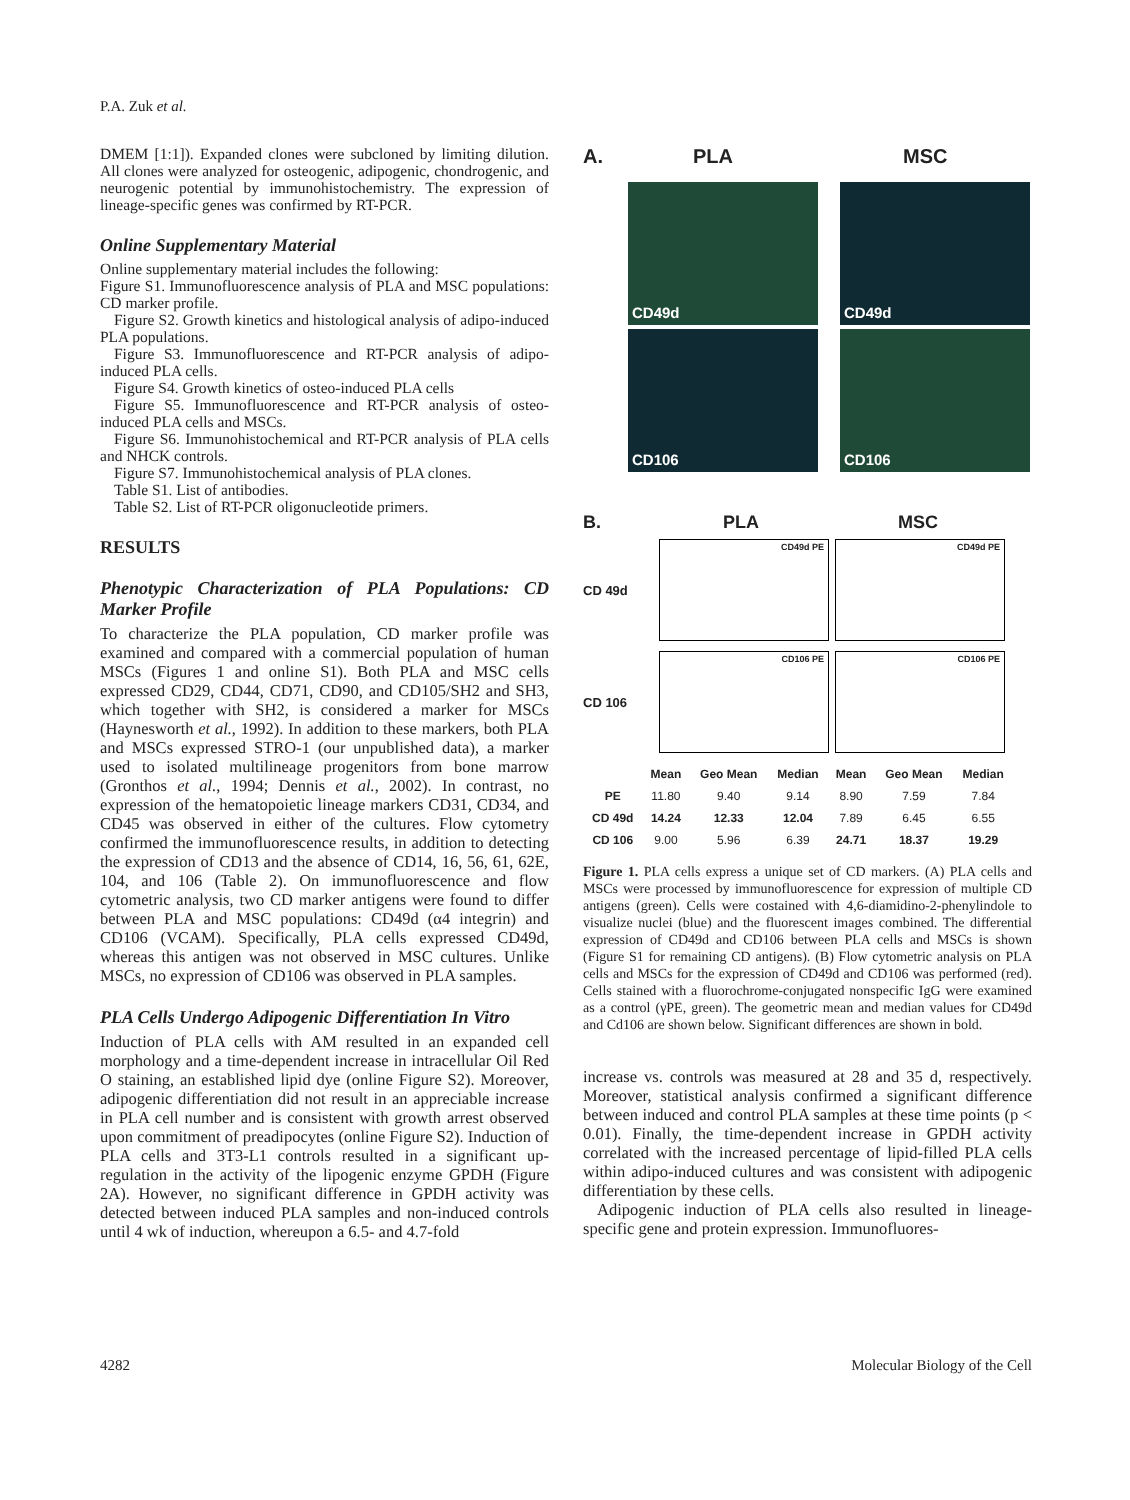P.A. Zuk et al.
DMEM [1:1]). Expanded clones were subcloned by limiting dilution. All clones were analyzed for osteogenic, adipogenic, chondrogenic, and neurogenic potential by immunohistochemistry. The expression of lineage-specific genes was confirmed by RT-PCR.
Online Supplementary Material
Online supplementary material includes the following:
Figure S1. Immunofluorescence analysis of PLA and MSC populations: CD marker profile.
Figure S2. Growth kinetics and histological analysis of adipo-induced PLA populations.
Figure S3. Immunofluorescence and RT-PCR analysis of adipo-induced PLA cells.
Figure S4. Growth kinetics of osteo-induced PLA cells
Figure S5. Immunofluorescence and RT-PCR analysis of osteo-induced PLA cells and MSCs.
Figure S6. Immunohistochemical and RT-PCR analysis of PLA cells and NHCK controls.
Figure S7. Immunohistochemical analysis of PLA clones.
Table S1. List of antibodies.
Table S2. List of RT-PCR oligonucleotide primers.
RESULTS
Phenotypic Characterization of PLA Populations: CD Marker Profile
To characterize the PLA population, CD marker profile was examined and compared with a commercial population of human MSCs (Figures 1 and online S1). Both PLA and MSC cells expressed CD29, CD44, CD71, CD90, and CD105/SH2 and SH3, which together with SH2, is considered a marker for MSCs (Haynesworth et al., 1992). In addition to these markers, both PLA and MSCs expressed STRO-1 (our unpublished data), a marker used to isolated multilineage progenitors from bone marrow (Gronthos et al., 1994; Dennis et al., 2002). In contrast, no expression of the hematopoietic lineage markers CD31, CD34, and CD45 was observed in either of the cultures. Flow cytometry confirmed the immunofluorescence results, in addition to detecting the expression of CD13 and the absence of CD14, 16, 56, 61, 62E, 104, and 106 (Table 2). On immunofluorescence and flow cytometric analysis, two CD marker antigens were found to differ between PLA and MSC populations: CD49d (α4 integrin) and CD106 (VCAM). Specifically, PLA cells expressed CD49d, whereas this antigen was not observed in MSC cultures. Unlike MSCs, no expression of CD106 was observed in PLA samples.
PLA Cells Undergo Adipogenic Differentiation In Vitro
Induction of PLA cells with AM resulted in an expanded cell morphology and a time-dependent increase in intracellular Oil Red O staining, an established lipid dye (online Figure S2). Moreover, adipogenic differentiation did not result in an appreciable increase in PLA cell number and is consistent with growth arrest observed upon commitment of preadipocytes (online Figure S2). Induction of PLA cells and 3T3-L1 controls resulted in a significant up-regulation in the activity of the lipogenic enzyme GPDH (Figure 2A). However, no significant difference in GPDH activity was detected between induced PLA samples and non-induced controls until 4 wk of induction, whereupon a 6.5- and 4.7-fold
A. PLA MSC
CD49d
CD49d
CD106
CD106
B. PLA MSC
CD 49d
CD49d PE
CD49d PE
CD 106
CD106 PE
CD106 PE
| | Mean | Geo Mean | Median | Mean | Geo Mean | Median |
| --- | --- | --- | --- | --- | --- | --- |
| PE | 11.80 | 9.40 | 9.14 | 8.90 | 7.59 | 7.84 |
| CD 49d | 14.24 | 12.33 | 12.04 | 7.89 | 6.45 | 6.55 |
| CD 106 | 9.00 | 5.96 | 6.39 | 24.71 | 18.37 | 19.29 |
Figure 1. PLA cells express a unique set of CD markers. (A) PLA cells and MSCs were processed by immunofluorescence for expression of multiple CD antigens (green). Cells were costained with 4,6-diamidino-2-phenylindole to visualize nuclei (blue) and the fluorescent images combined. The differential expression of CD49d and CD106 between PLA cells and MSCs is shown (Figure S1 for remaining CD antigens). (B) Flow cytometric analysis on PLA cells and MSCs for the expression of CD49d and CD106 was performed (red). Cells stained with a fluorochrome-conjugated nonspecific IgG were examined as a control (γPE, green). The geometric mean and median values for CD49d and Cd106 are shown below. Significant differences are shown in bold.
increase vs. controls was measured at 28 and 35 d, respectively. Moreover, statistical analysis confirmed a significant difference between induced and control PLA samples at these time points (p < 0.01). Finally, the time-dependent increase in GPDH activity correlated with the increased percentage of lipid-filled PLA cells within adipo-induced cultures and was consistent with adipogenic differentiation by these cells.
Adipogenic induction of PLA cells also resulted in lineage-specific gene and protein expression. Immunofluores-
4282 Molecular Biology of the Cell